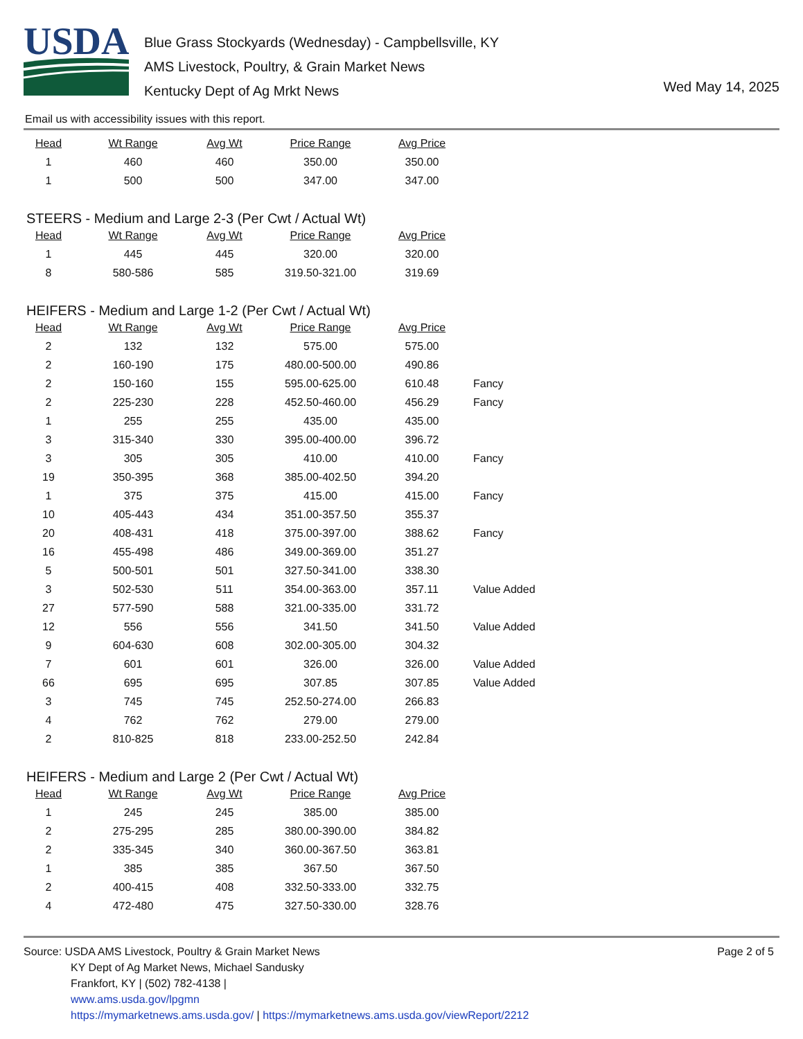USDA
Blue Grass Stockyards (Wednesday) - Campbellsville, KY
AMS Livestock, Poultry, & Grain Market News
Kentucky Dept of Ag Mrkt News
Wed May 14, 2025
Email us with accessibility issues with this report.
| Head | Wt Range | Avg Wt | Price Range | Avg Price | |
| --- | --- | --- | --- | --- | --- |
| 1 | 460 | 460 | 350.00 | 350.00 | |
| 1 | 500 | 500 | 347.00 | 347.00 | |
STEERS - Medium and Large 2-3 (Per Cwt / Actual Wt)
| Head | Wt Range | Avg Wt | Price Range | Avg Price | |
| --- | --- | --- | --- | --- | --- |
| 1 | 445 | 445 | 320.00 | 320.00 | |
| 8 | 580-586 | 585 | 319.50-321.00 | 319.69 | |
HEIFERS - Medium and Large 1-2 (Per Cwt / Actual Wt)
| Head | Wt Range | Avg Wt | Price Range | Avg Price | |
| --- | --- | --- | --- | --- | --- |
| 2 | 132 | 132 | 575.00 | 575.00 | |
| 2 | 160-190 | 175 | 480.00-500.00 | 490.86 | |
| 2 | 150-160 | 155 | 595.00-625.00 | 610.48 | Fancy |
| 2 | 225-230 | 228 | 452.50-460.00 | 456.29 | Fancy |
| 1 | 255 | 255 | 435.00 | 435.00 | |
| 3 | 315-340 | 330 | 395.00-400.00 | 396.72 | |
| 3 | 305 | 305 | 410.00 | 410.00 | Fancy |
| 19 | 350-395 | 368 | 385.00-402.50 | 394.20 | |
| 1 | 375 | 375 | 415.00 | 415.00 | Fancy |
| 10 | 405-443 | 434 | 351.00-357.50 | 355.37 | |
| 20 | 408-431 | 418 | 375.00-397.00 | 388.62 | Fancy |
| 16 | 455-498 | 486 | 349.00-369.00 | 351.27 | |
| 5 | 500-501 | 501 | 327.50-341.00 | 338.30 | |
| 3 | 502-530 | 511 | 354.00-363.00 | 357.11 | Value Added |
| 27 | 577-590 | 588 | 321.00-335.00 | 331.72 | |
| 12 | 556 | 556 | 341.50 | 341.50 | Value Added |
| 9 | 604-630 | 608 | 302.00-305.00 | 304.32 | |
| 7 | 601 | 601 | 326.00 | 326.00 | Value Added |
| 66 | 695 | 695 | 307.85 | 307.85 | Value Added |
| 3 | 745 | 745 | 252.50-274.00 | 266.83 | |
| 4 | 762 | 762 | 279.00 | 279.00 | |
| 2 | 810-825 | 818 | 233.00-252.50 | 242.84 | |
HEIFERS - Medium and Large 2 (Per Cwt / Actual Wt)
| Head | Wt Range | Avg Wt | Price Range | Avg Price | |
| --- | --- | --- | --- | --- | --- |
| 1 | 245 | 245 | 385.00 | 385.00 | |
| 2 | 275-295 | 285 | 380.00-390.00 | 384.82 | |
| 2 | 335-345 | 340 | 360.00-367.50 | 363.81 | |
| 1 | 385 | 385 | 367.50 | 367.50 | |
| 2 | 400-415 | 408 | 332.50-333.00 | 332.75 | |
| 4 | 472-480 | 475 | 327.50-330.00 | 328.76 | |
Source: USDA AMS Livestock, Poultry & Grain Market News
KY Dept of Ag Market News, Michael Sandusky
Frankfort, KY | (502) 782-4138 |
www.ams.usda.gov/lpgmn
https://mymarketnews.ams.usda.gov/ | https://mymarketnews.ams.usda.gov/viewReport/2212
Page 2 of 5